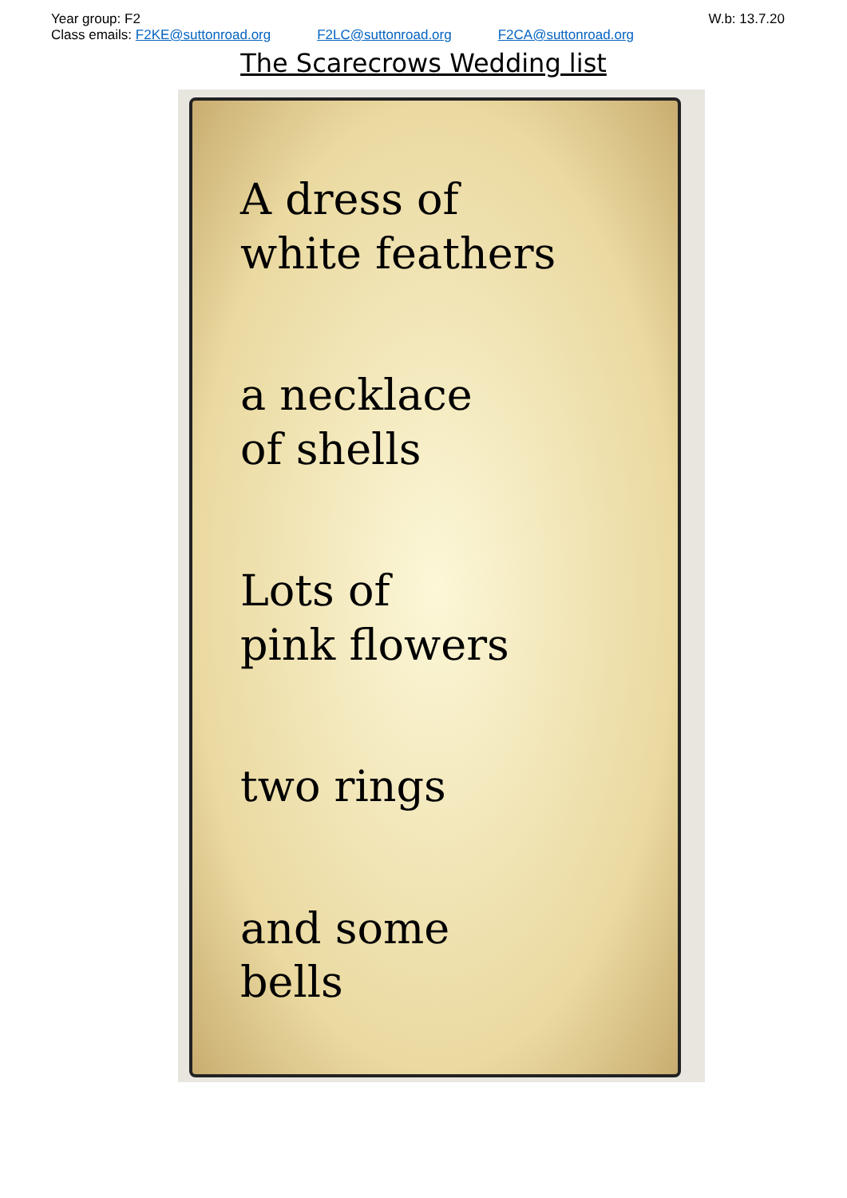Year group: F2 W.b: 13.7.20
Class emails: F2KE@suttonroad.org F2LC@suttonroad.org F2CA@suttonroad.org
The Scarecrows Wedding list
A dress of
white feathers
a necklace
of shells
Lots of
pink flowers
two rings
and some
bells